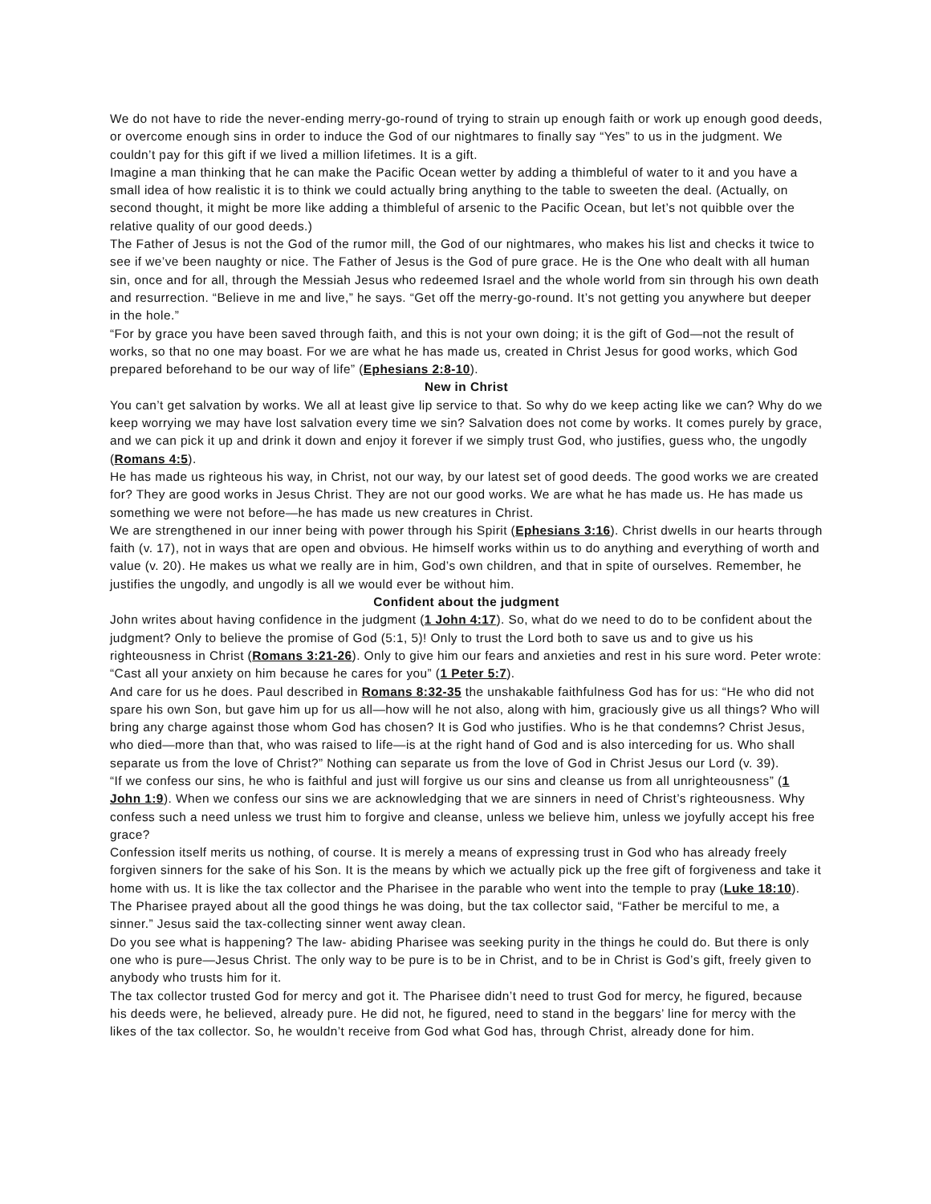We do not have to ride the never-ending merry-go-round of trying to strain up enough faith or work up enough good deeds, or overcome enough sins in order to induce the God of our nightmares to finally say “Yes” to us in the judgment. We couldn’t pay for this gift if we lived a million lifetimes. It is a gift.
Imagine a man thinking that he can make the Pacific Ocean wetter by adding a thimbleful of water to it and you have a small idea of how realistic it is to think we could actually bring anything to the table to sweeten the deal. (Actually, on second thought, it might be more like adding a thimbleful of arsenic to the Pacific Ocean, but let’s not quibble over the relative quality of our good deeds.)
The Father of Jesus is not the God of the rumor mill, the God of our nightmares, who makes his list and checks it twice to see if we’ve been naughty or nice. The Father of Jesus is the God of pure grace. He is the One who dealt with all human sin, once and for all, through the Messiah Jesus who redeemed Israel and the whole world from sin through his own death and resurrection. “Believe in me and live,” he says. “Get off the merry-go-round. It’s not getting you anywhere but deeper in the hole.”
“For by grace you have been saved through faith, and this is not your own doing; it is the gift of God—not the result of works, so that no one may boast. For we are what he has made us, created in Christ Jesus for good works, which God prepared beforehand to be our way of life” (Ephesians 2:8-10).
New in Christ
You can’t get salvation by works. We all at least give lip service to that. So why do we keep acting like we can? Why do we keep worrying we may have lost salvation every time we sin? Salvation does not come by works. It comes purely by grace, and we can pick it up and drink it down and enjoy it forever if we simply trust God, who justifies, guess who, the ungodly (Romans 4:5).
He has made us righteous his way, in Christ, not our way, by our latest set of good deeds. The good works we are created for? They are good works in Jesus Christ. They are not our good works. We are what he has made us. He has made us something we were not before—he has made us new creatures in Christ.
We are strengthened in our inner being with power through his Spirit (Ephesians 3:16). Christ dwells in our hearts through faith (v. 17), not in ways that are open and obvious. He himself works within us to do anything and everything of worth and value (v. 20). He makes us what we really are in him, God’s own children, and that in spite of ourselves. Remember, he justifies the ungodly, and ungodly is all we would ever be without him.
Confident about the judgment
John writes about having confidence in the judgment (1 John 4:17). So, what do we need to do to be confident about the judgment? Only to believe the promise of God (5:1, 5)! Only to trust the Lord both to save us and to give us his righteousness in Christ (Romans 3:21-26). Only to give him our fears and anxieties and rest in his sure word. Peter wrote: “Cast all your anxiety on him because he cares for you” (1 Peter 5:7).
And care for us he does. Paul described in Romans 8:32-35 the unshakable faithfulness God has for us: “He who did not spare his own Son, but gave him up for us all—how will he not also, along with him, graciously give us all things? Who will bring any charge against those whom God has chosen? It is God who justifies. Who is he that condemns? Christ Jesus, who died—more than that, who was raised to life—is at the right hand of God and is also interceding for us. Who shall separate us from the love of Christ?” Nothing can separate us from the love of God in Christ Jesus our Lord (v. 39).
“If we confess our sins, he who is faithful and just will forgive us our sins and cleanse us from all unrighteousness” (1 John 1:9). When we confess our sins we are acknowledging that we are sinners in need of Christ’s righteousness. Why confess such a need unless we trust him to forgive and cleanse, unless we believe him, unless we joyfully accept his free grace?
Confession itself merits us nothing, of course. It is merely a means of expressing trust in God who has already freely forgiven sinners for the sake of his Son. It is the means by which we actually pick up the free gift of forgiveness and take it home with us. It is like the tax collector and the Pharisee in the parable who went into the temple to pray (Luke 18:10). The Pharisee prayed about all the good things he was doing, but the tax collector said, “Father be merciful to me, a sinner.” Jesus said the tax-collecting sinner went away clean.
Do you see what is happening? The law- abiding Pharisee was seeking purity in the things he could do. But there is only one who is pure—Jesus Christ. The only way to be pure is to be in Christ, and to be in Christ is God’s gift, freely given to anybody who trusts him for it.
The tax collector trusted God for mercy and got it. The Pharisee didn’t need to trust God for mercy, he figured, because his deeds were, he believed, already pure. He did not, he figured, need to stand in the beggars’ line for mercy with the likes of the tax collector. So, he wouldn’t receive from God what God has, through Christ, already done for him.